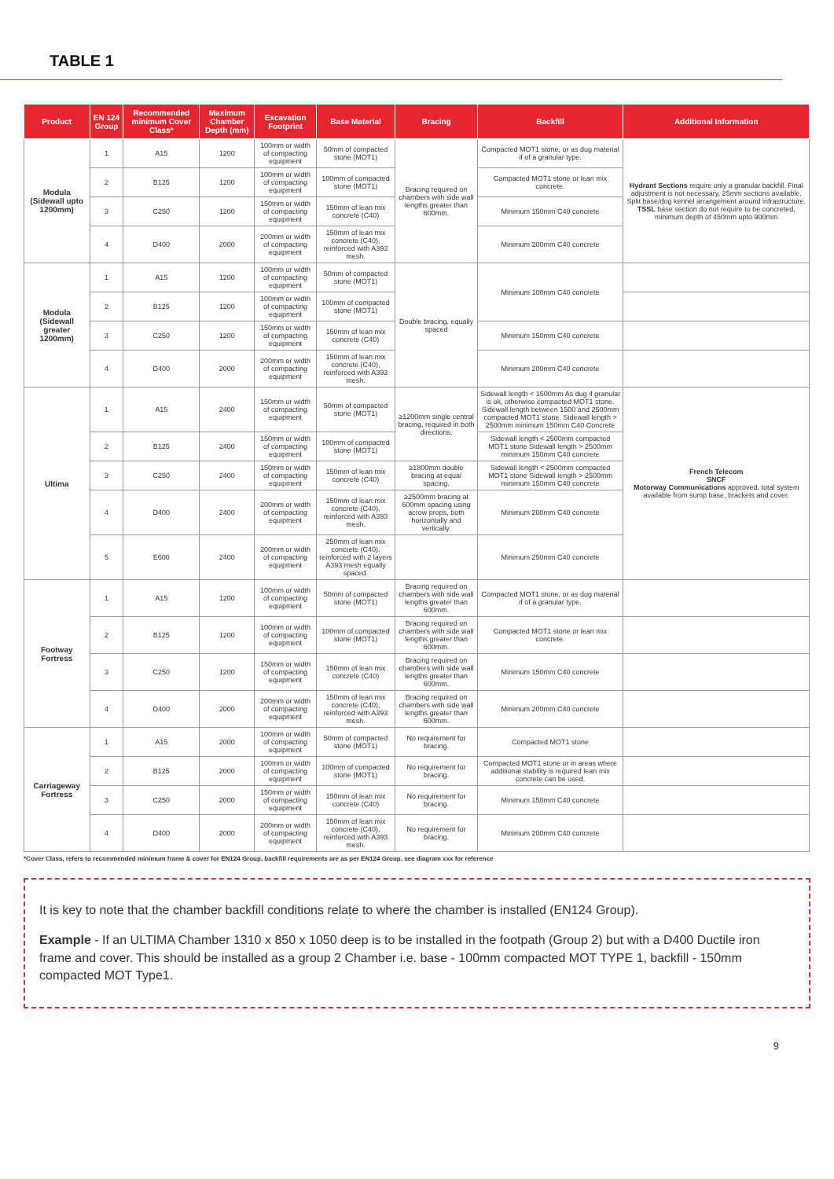TABLE 1
| Product | EN 124 Group | Recommended minimum Cover Class* | Maximum Chamber Depth (mm) | Excavation Footprint | Base Material | Bracing | Backfill | Additional Information |
| --- | --- | --- | --- | --- | --- | --- | --- | --- |
| Modula (Sidewall upto 1200mm) | 1 | A15 | 1200 | 100mm or width of compacting equipment | 50mm of compacted stone (MOT1) | Bracing required on chambers with side wall lengths greater than 600mm. | Compacted MOT1 stone, or as dug material if of a granular type. | Hydrant Sections require only a granular backfill. Final adjustment is not necessary, 25mm sections available. Split base/dog kennel arrangement around infrastructure. TSSL base section do not require to be concreted, minimum depth of 450mm upto 900mm |
| | 2 | B125 | 1200 | 100mm or width of compacting equipment | 100mm of compacted stone (MOT1) | | Compacted MOT1 stone or lean mix concrete. | |
| | 3 | C250 | 1200 | 150mm or width of compacting equipment | 150mm of lean mix concrete (C40) | | Minimum 150mm C40 concrete | |
| | 4 | D400 | 2000 | 200mm or width of compacting equipment | 150mm of lean mix concrete (C40), reinforced with A393 mesh. | | Minimum 200mm C40 concrete | |
| Modula (Sidewall greater 1200mm) | 1 | A15 | 1200 | 100mm or width of compacting equipment | 50mm of compacted stone (MOT1) | Double bracing, equally spaced | Minimum 100mm C40 concrete | |
| | 2 | B125 | 1200 | 100mm or width of compacting equipment | 100mm of compacted stone (MOT1) | | | |
| | 3 | C250 | 1200 | 150mm or width of compacting equipment | 150mm of lean mix concrete (C40) | | Minimum 150mm C40 concrete | |
| | 4 | D400 | 2000 | 200mm or width of compacting equipment | 150mm of lean mix concrete (C40), reinforced with A393 mesh. | | Minimum 200mm C40 concrete | |
| Ultima | 1 | A15 | 2400 | 150mm or width of compacting equipment | 50mm of compacted stone (MOT1) | ≥1200mm single central bracing, required in both directions. | Sidewall length < 1500mm As dug if granular is ok, otherwise compacted MOT1 stone. Sidewall length between 1500 and 2500mm compacted MOT1 stone. Sidewall length > 2500mm minimum 150mm C40 Concrete | French Telecom SNCF Motorway Communications approved, total system available from sump base, brackets and cover. |
| | 2 | B125 | 2400 | 150mm or width of compacting equipment | 100mm of compacted stone (MOT1) | | Sidewall length < 2500mm compacted MOT1 stone Sidewall length > 2500mm minimum 150mm C40 concrete | |
| | 3 | C250 | 2400 | 150mm or width of compacting equipment | 150mm of lean mix concrete (C40) | ≥1800mm double bracing at equal spacing. | Sidewall length < 2500mm compacted MOT1 stone Sidewall length > 2500mm minimum 150mm C40 concrete | |
| | 4 | D400 | 2400 | 200mm or width of compacting equipment | 150mm of lean mix concrete (C40), reinforced with A393 mesh. | ≥2500mm bracing at 600mm spacing using acrow props, both horizontally and vertically. | Minimum 200mm C40 concrete | |
| | 5 | E600 | 2400 | 200mm or width of compacting equipment | 250mm of lean mix concrete (C40), reinforced with 2 layers A393 mesh equally spaced. | | Minimum 250mm C40 concrete | |
| Footway Fortress | 1 | A15 | 1200 | 100mm or width of compacting equipment | 50mm of compacted stone (MOT1) | Bracing required on chambers with side wall lengths greater than 600mm. | Compacted MOT1 stone, or as dug material if of a granular type. | |
| | 2 | B125 | 1200 | 100mm or width of compacting equipment | 100mm of compacted stone (MOT1) | Bracing required on chambers with side wall lengths greater than 600mm. | Compacted MOT1 stone or lean mix concrete. | |
| | 3 | C250 | 1200 | 150mm or width of compacting equipment | 150mm of lean mix concrete (C40) | Bracing required on chambers with side wall lengths greater than 600mm. | Minimum 150mm C40 concrete | |
| | 4 | D400 | 2000 | 200mm or width of compacting equipment | 150mm of lean mix concrete (C40), reinforced with A393 mesh. | Bracing required on chambers with side wall lengths greater than 600mm. | Minimum 200mm C40 concrete | |
| Carriageway Fortress | 1 | A15 | 2000 | 100mm or width of compacting equipment | 50mm of compacted stone (MOT1) | No requirement for bracing. | Compacted MOT1 stone | |
| | 2 | B125 | 2000 | 100mm or width of compacting equipment | 100mm of compacted stone (MOT1) | No requirement for bracing. | Compacted MOT1 stone or in areas where additional stability is required lean mix concrete can be used. | |
| | 3 | C250 | 2000 | 150mm or width of compacting equipment | 150mm of lean mix concrete (C40) | No requirement for bracing. | Minimum 150mm C40 concrete | |
| | 4 | D400 | 2000 | 200mm or width of compacting equipment | 150mm of lean mix concrete (C40), reinforced with A393 mesh. | No requirement for bracing. | Minimum 200mm C40 concrete | |
*Cover Class, refers to recommended minimum frame & cover for EN124 Group, backfill requirements are as per EN124 Group, see diagram xxx for reference
It is key to note that the chamber backfill conditions relate to where the chamber is installed (EN124 Group).
Example - If an ULTIMA Chamber 1310 x 850 x 1050 deep is to be installed in the footpath (Group 2) but with a D400 Ductile iron frame and cover. This should be installed as a group 2 Chamber i.e. base - 100mm compacted MOT TYPE 1, backfill - 150mm compacted MOT Type1.
9